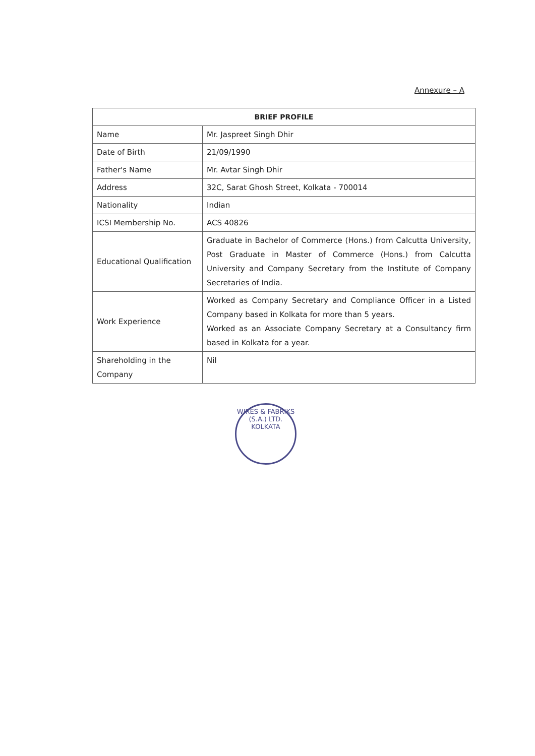Annexure – A
| BRIEF PROFILE | |
| --- | --- |
| Name | Mr. Jaspreet Singh Dhir |
| Date of Birth | 21/09/1990 |
| Father's Name | Mr. Avtar Singh Dhir |
| Address | 32C, Sarat Ghosh Street, Kolkata - 700014 |
| Nationality | Indian |
| ICSI Membership No. | ACS 40826 |
| Educational Qualification | Graduate in Bachelor of Commerce (Hons.) from Calcutta University, Post Graduate in Master of Commerce (Hons.) from Calcutta University and Company Secretary from the Institute of Company Secretaries of India. |
| Work Experience | Worked as Company Secretary and Compliance Officer in a Listed Company based in Kolkata for more than 5 years. Worked as an Associate Company Secretary at a Consultancy firm based in Kolkata for a year. |
| Shareholding in the Company | Nil |
WIRES & FABRIKS (S.A.) LTD.
KOLKATA